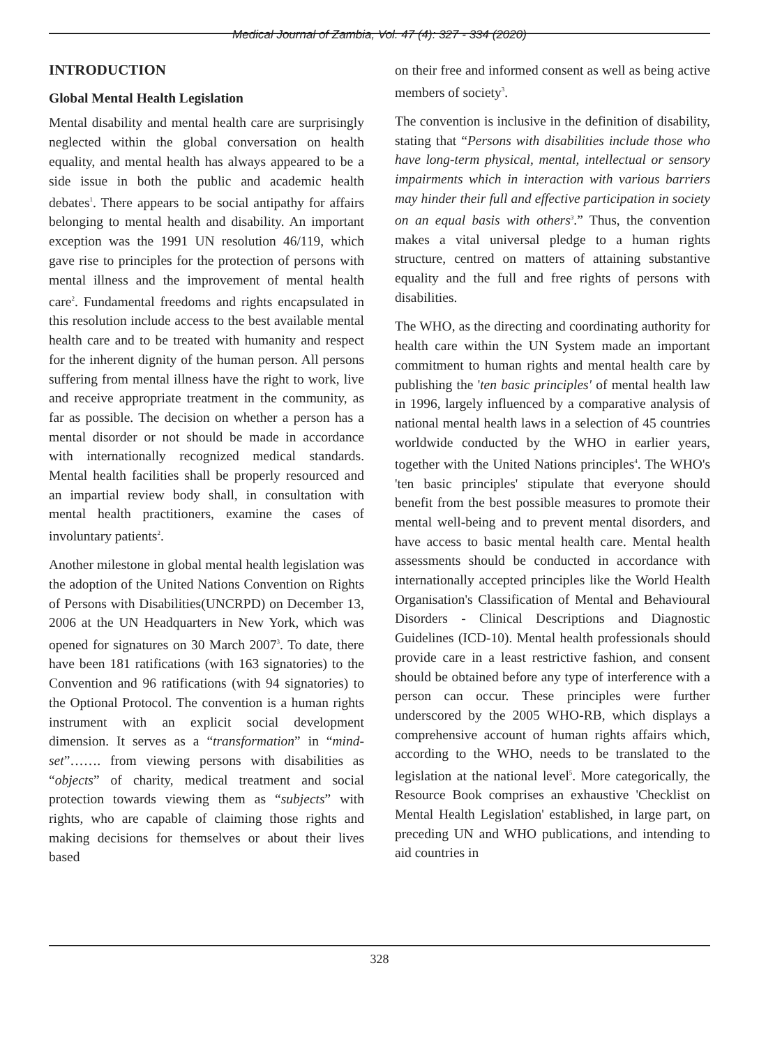Medical Journal of Zambia, Vol. 47 (4): 327 - 334 (2020)
INTRODUCTION
Global Mental Health Legislation
Mental disability and mental health care are surprisingly neglected within the global conversation on health equality, and mental health has always appeared to be a side issue in both the public and academic health debates<sup>1</sup>. There appears to be social antipathy for affairs belonging to mental health and disability. An important exception was the 1991 UN resolution 46/119, which gave rise to principles for the protection of persons with mental illness and the improvement of mental health care<sup>2</sup>. Fundamental freedoms and rights encapsulated in this resolution include access to the best available mental health care and to be treated with humanity and respect for the inherent dignity of the human person. All persons suffering from mental illness have the right to work, live and receive appropriate treatment in the community, as far as possible. The decision on whether a person has a mental disorder or not should be made in accordance with internationally recognized medical standards. Mental health facilities shall be properly resourced and an impartial review body shall, in consultation with mental health practitioners, examine the cases of involuntary patients<sup>2</sup>.
Another milestone in global mental health legislation was the adoption of the United Nations Convention on Rights of Persons with Disabilities(UNCRPD) on December 13, 2006 at the UN Headquarters in New York, which was opened for signatures on 30 March 2007<sup>3</sup>. To date, there have been 181 ratifications (with 163 signatories) to the Convention and 96 ratifications (with 94 signatories) to the Optional Protocol. The convention is a human rights instrument with an explicit social development dimension. It serves as a “transformation” in “mind-set”……. from viewing persons with disabilities as “objects” of charity, medical treatment and social protection towards viewing them as “subjects” with rights, who are capable of claiming those rights and making decisions for themselves or about their lives based
on their free and informed consent as well as being active members of society<sup>3</sup>.
The convention is inclusive in the definition of disability, stating that “Persons with disabilities include those who have long-term physical, mental, intellectual or sensory impairments which in interaction with various barriers may hinder their full and effective participation in society on an equal basis with others<sup>3</sup>.” Thus, the convention makes a vital universal pledge to a human rights structure, centred on matters of attaining substantive equality and the full and free rights of persons with disabilities.
The WHO, as the directing and coordinating authority for health care within the UN System made an important commitment to human rights and mental health care by publishing the 'ten basic principles' of mental health law in 1996, largely influenced by a comparative analysis of national mental health laws in a selection of 45 countries worldwide conducted by the WHO in earlier years, together with the United Nations principles<sup>4</sup>. The WHO's 'ten basic principles' stipulate that everyone should benefit from the best possible measures to promote their mental well-being and to prevent mental disorders, and have access to basic mental health care. Mental health assessments should be conducted in accordance with internationally accepted principles like the World Health Organisation's Classification of Mental and Behavioural Disorders - Clinical Descriptions and Diagnostic Guidelines (ICD-10). Mental health professionals should provide care in a least restrictive fashion, and consent should be obtained before any type of interference with a person can occur. These principles were further underscored by the 2005 WHO-RB, which displays a comprehensive account of human rights affairs which, according to the WHO, needs to be translated to the legislation at the national level<sup>5</sup>. More categorically, the Resource Book comprises an exhaustive 'Checklist on Mental Health Legislation' established, in large part, on preceding UN and WHO publications, and intending to aid countries in
328